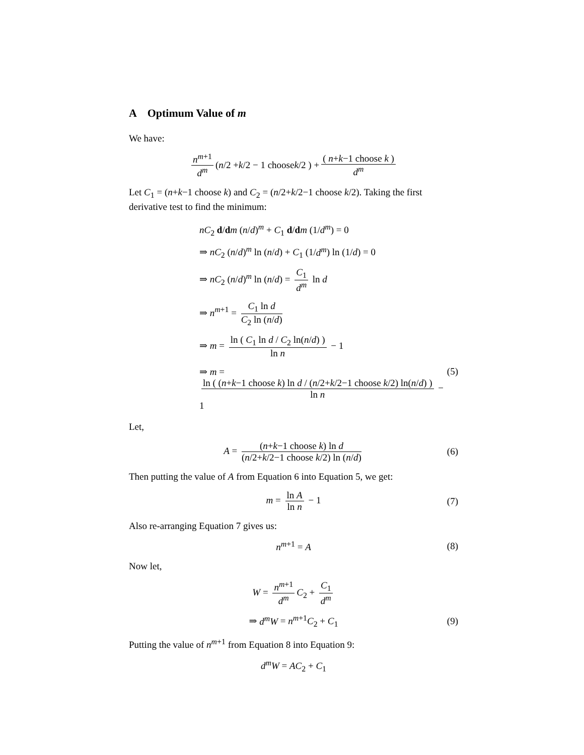A Optimum Value of m
We have:
n<sup>m+1</sup> d<sup>m</sup> ( n /2 + k /2 − 1 choose k /2 ) + ( n+k−1 choose k ) d<sup>m</sup>
Let C<sub>1</sub> = (n+k−1 choose k) and C<sub>2</sub> = (n/2+k/2−1 choose k/2). Taking the first derivative test to find the minimum:
nC<sub>2</sub> d/dm (n/d)<sup>m</sup> + C<sub>1</sub> d/dm (1/d<sup>m</sup>) = 0
⇒ nC<sub>2</sub> (n/d)<sup>m</sup> ln (n/d) + C<sub>1</sub> (1/d<sup>m</sup>) ln (1/d) = 0
⇒ nC<sub>2</sub> (n/d)<sup>m</sup> ln (n/d) = C<sub>1</sub> d<sup>m</sup> ln d
⇒ n<sup>m+1</sup> = C<sub>1</sub> ln d C<sub>2</sub> ln (n/d)
⇒ m = ln ( C<sub>1</sub> ln d / C<sub>2</sub> ln(n/d) ) ln n − 1
⇒ m = ln ( (n+k−1 choose k) ln d / (n/2+k/2−1 choose k/2) ln(n/d) ) ln n − 1 (5)
Let,
A = (n+k−1 choose k) ln d (n/2+k/2−1 choose k/2) ln (n/d) (6)
Then putting the value of A from Equation 6 into Equation 5, we get:
m = ln A ln n − 1 (7)
Also re-arranging Equation 7 gives us:
n<sup>m+1</sup> = A (8)
Now let,
W = n<sup>m+1</sup> d<sup>m</sup> C<sub>2</sub> + C<sub>1</sub> d<sup>m</sup>
⇒ d<sup>m</sup>W = n<sup>m+1</sup>C<sub>2</sub> + C<sub>1</sub> (9)
Putting the value of n<sup>m+1</sup> from Equation 8 into Equation 9:
d<sup>m</sup>W = AC<sub>2</sub> + C<sub>1</sub>